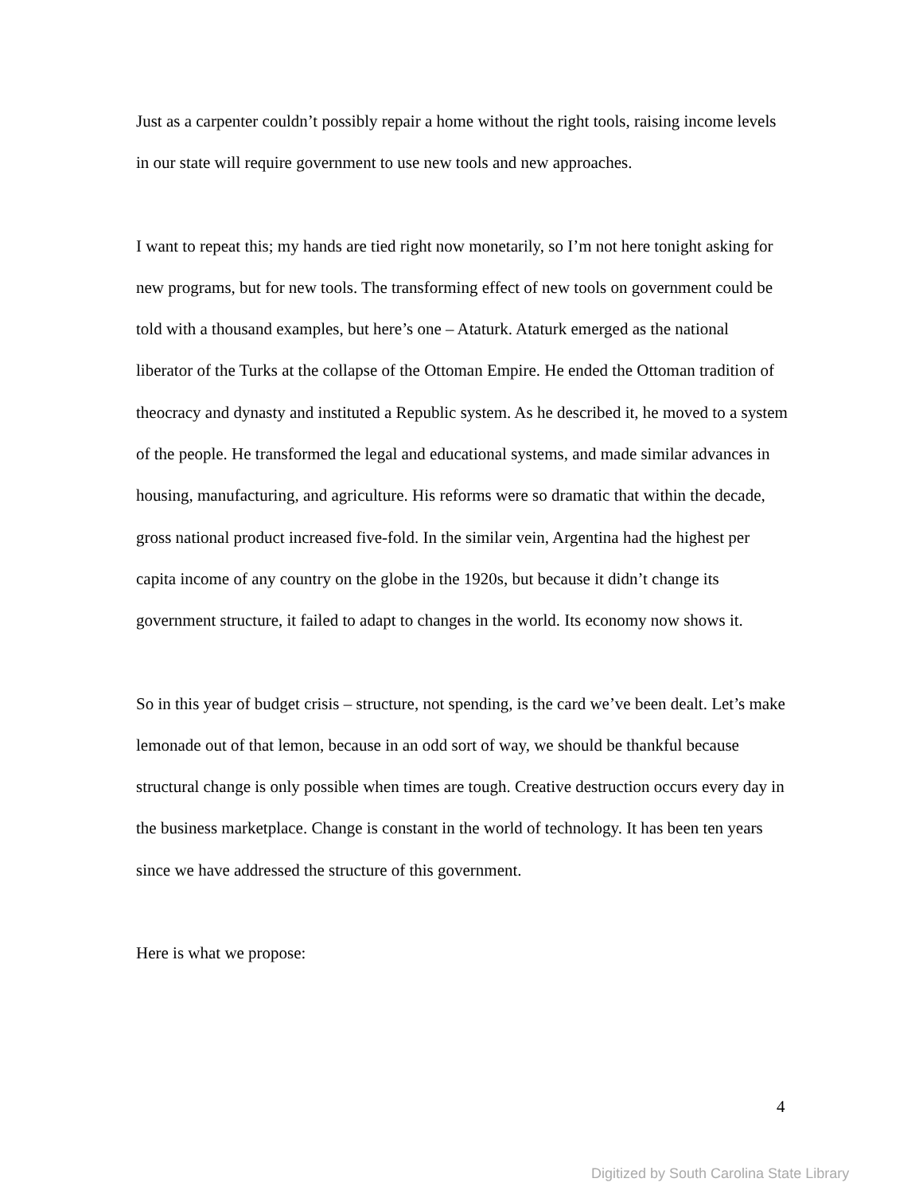Just as a carpenter couldn’t possibly repair a home without the right tools, raising income levels in our state will require government to use new tools and new approaches.
I want to repeat this; my hands are tied right now monetarily, so I’m not here tonight asking for new programs, but for new tools. The transforming effect of new tools on government could be told with a thousand examples, but here’s one – Ataturk. Ataturk emerged as the national liberator of the Turks at the collapse of the Ottoman Empire. He ended the Ottoman tradition of theocracy and dynasty and instituted a Republic system. As he described it, he moved to a system of the people. He transformed the legal and educational systems, and made similar advances in housing, manufacturing, and agriculture. His reforms were so dramatic that within the decade, gross national product increased five-fold. In the similar vein, Argentina had the highest per capita income of any country on the globe in the 1920s, but because it didn’t change its government structure, it failed to adapt to changes in the world. Its economy now shows it.
So in this year of budget crisis – structure, not spending, is the card we’ve been dealt. Let’s make lemonade out of that lemon, because in an odd sort of way, we should be thankful because structural change is only possible when times are tough. Creative destruction occurs every day in the business marketplace. Change is constant in the world of technology. It has been ten years since we have addressed the structure of this government.
Here is what we propose:
4
Digitized by South Carolina State Library